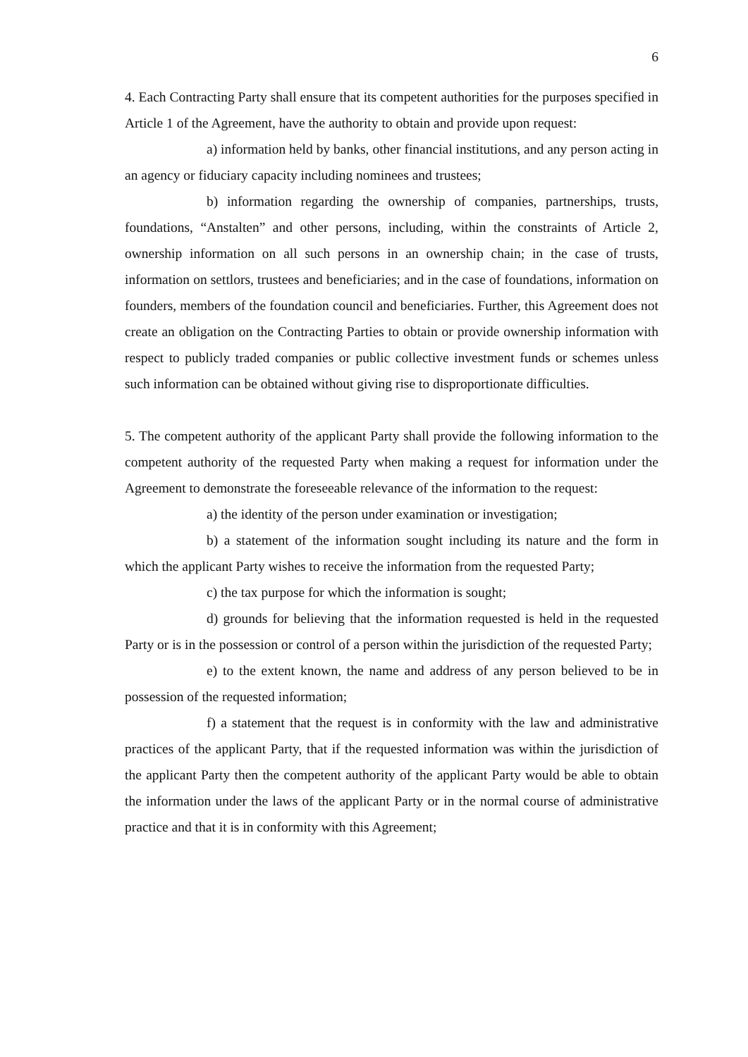6
4. Each Contracting Party shall ensure that its competent authorities for the purposes specified in Article 1 of the Agreement, have the authority to obtain and provide upon request:
a) information held by banks, other financial institutions, and any person acting in an agency or fiduciary capacity including nominees and trustees;
b) information regarding the ownership of companies, partnerships, trusts, foundations, “Anstalten” and other persons, including, within the constraints of Article 2, ownership information on all such persons in an ownership chain; in the case of trusts, information on settlors, trustees and beneficiaries; and in the case of foundations, information on founders, members of the foundation council and beneficiaries. Further, this Agreement does not create an obligation on the Contracting Parties to obtain or provide ownership information with respect to publicly traded companies or public collective investment funds or schemes unless such information can be obtained without giving rise to disproportionate difficulties.
5. The competent authority of the applicant Party shall provide the following information to the competent authority of the requested Party when making a request for information under the Agreement to demonstrate the foreseeable relevance of the information to the request:
a) the identity of the person under examination or investigation;
b) a statement of the information sought including its nature and the form in which the applicant Party wishes to receive the information from the requested Party;
c) the tax purpose for which the information is sought;
d) grounds for believing that the information requested is held in the requested Party or is in the possession or control of a person within the jurisdiction of the requested Party;
e) to the extent known, the name and address of any person believed to be in possession of the requested information;
f) a statement that the request is in conformity with the law and administrative practices of the applicant Party, that if the requested information was within the jurisdiction of the applicant Party then the competent authority of the applicant Party would be able to obtain the information under the laws of the applicant Party or in the normal course of administrative practice and that it is in conformity with this Agreement;